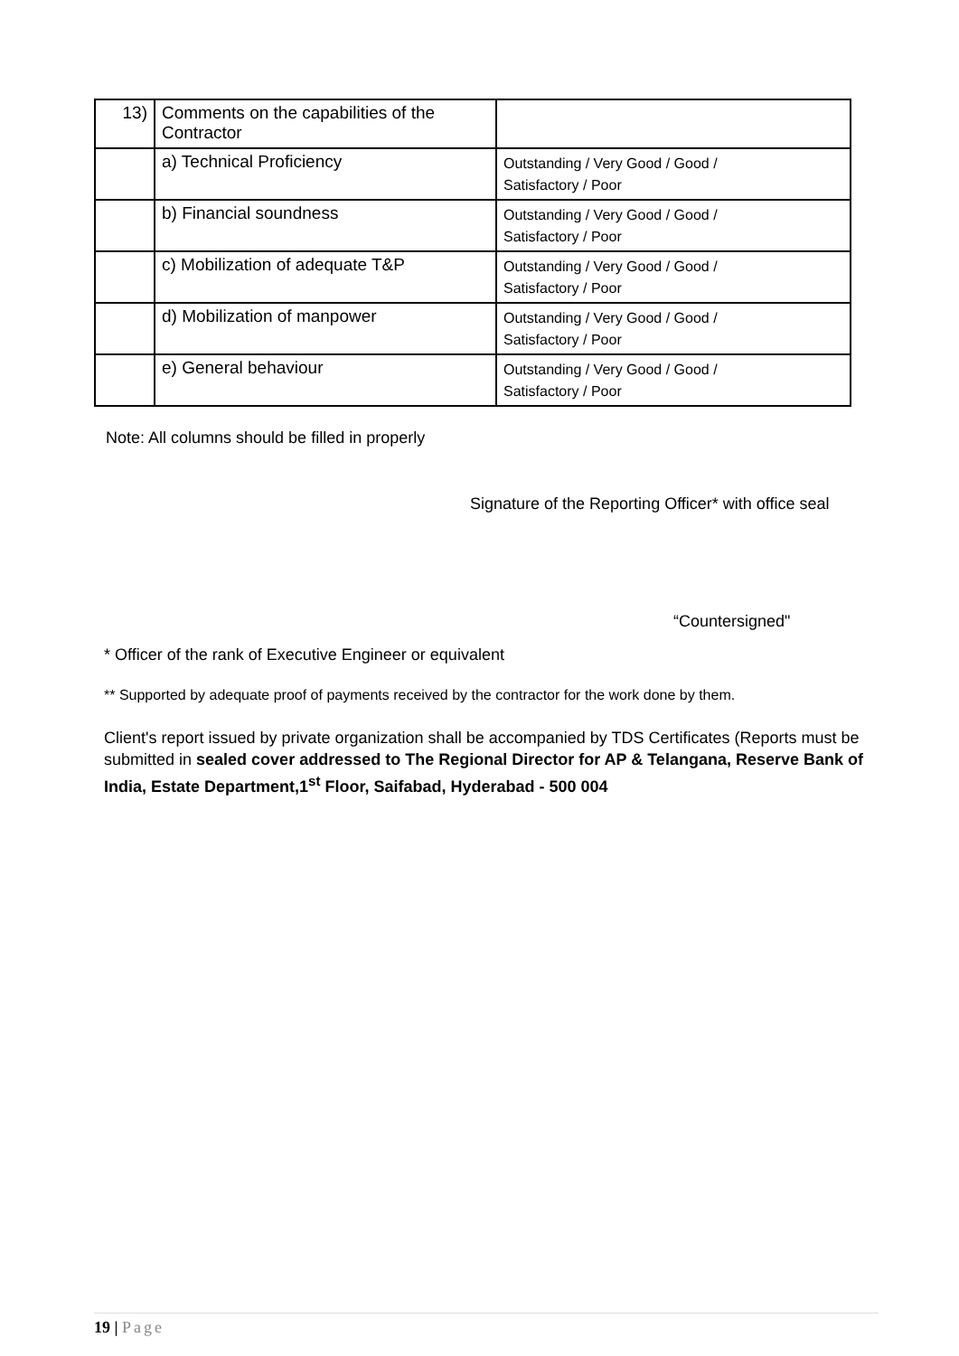| 13) | Comments on the capabilities of the Contractor | |
| | a) Technical Proficiency | Outstanding / Very Good / Good / Satisfactory / Poor |
| | b) Financial soundness | Outstanding / Very Good / Good / Satisfactory / Poor |
| | c) Mobilization of adequate T&P | Outstanding / Very Good / Good / Satisfactory / Poor |
| | d) Mobilization of manpower | Outstanding / Very Good / Good / Satisfactory / Poor |
| | e) General behaviour | Outstanding / Very Good / Good / Satisfactory / Poor |
Note: All columns should be filled in properly
Signature of the Reporting Officer* with office seal
“Countersigned"
* Officer of the rank of Executive Engineer or equivalent
** Supported by adequate proof of payments received by the contractor for the work done by them.
Client's report issued by private organization shall be accompanied by TDS Certificates (Reports must be submitted in sealed cover addressed to The Regional Director for AP & Telangana, Reserve Bank of India, Estate Department,1<sup>st</sup> Floor, Saifabad, Hyderabad - 500 004
19 | Page